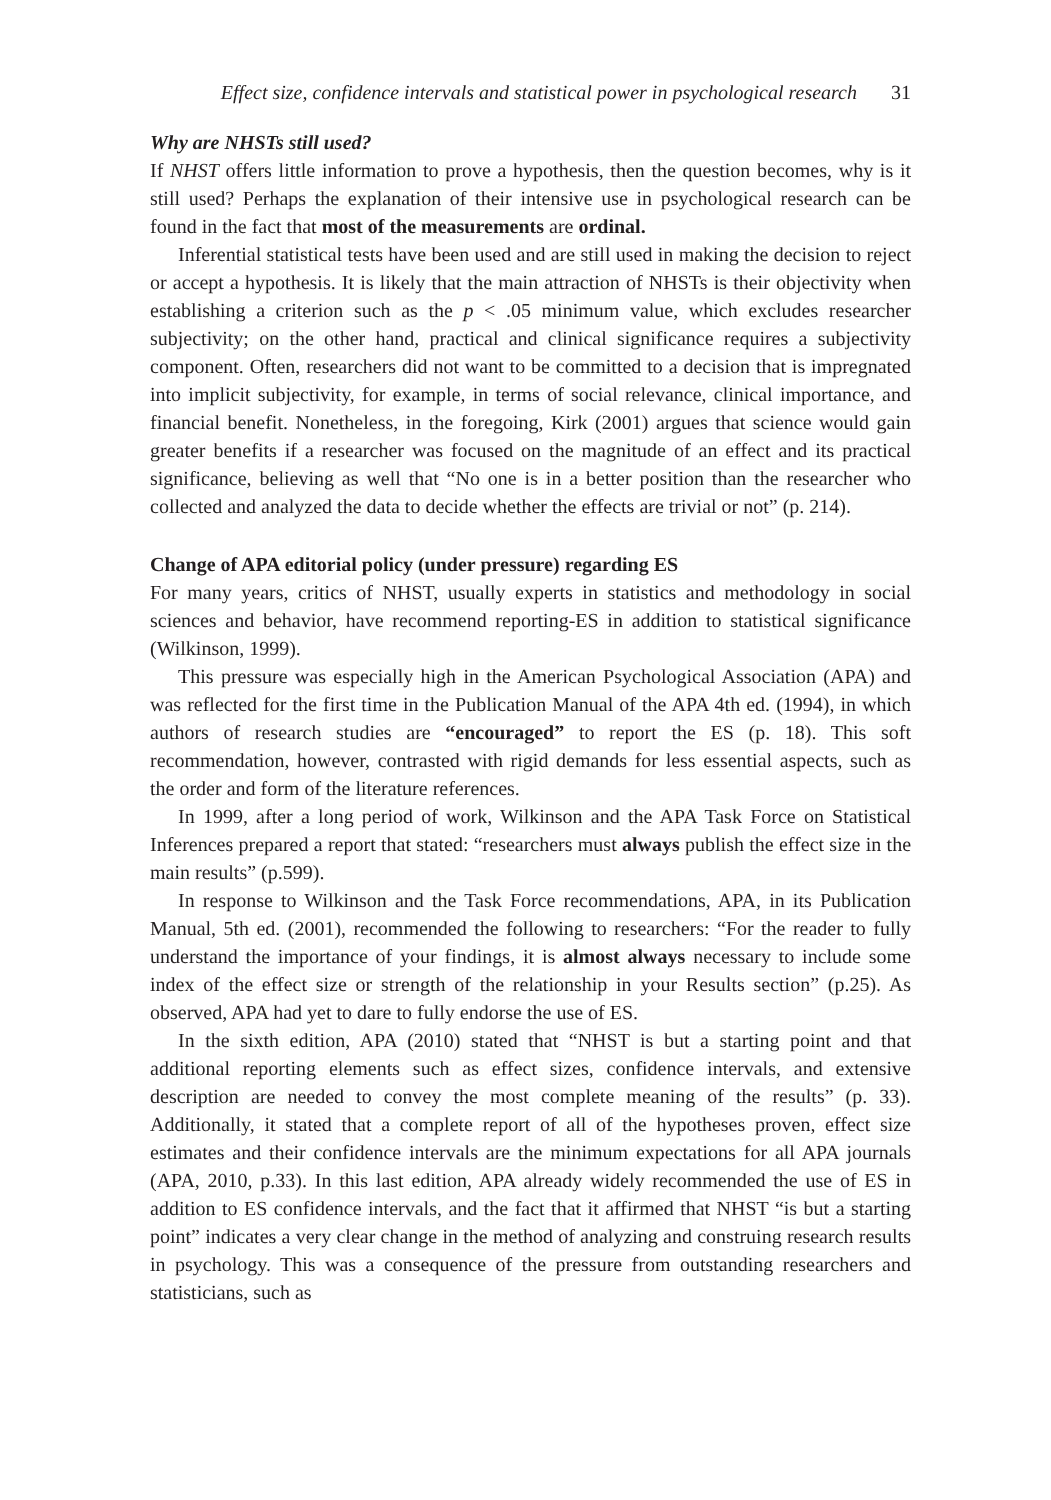Effect size, confidence intervals and statistical power in psychological research 31
Why are NHSTs still used?
If NHST offers little information to prove a hypothesis, then the question becomes, why is it still used? Perhaps the explanation of their intensive use in psychological research can be found in the fact that most of the measurements are ordinal.
Inferential statistical tests have been used and are still used in making the decision to reject or accept a hypothesis. It is likely that the main attraction of NHSTs is their objectivity when establishing a criterion such as the p < .05 minimum value, which excludes researcher subjectivity; on the other hand, practical and clinical significance requires a subjectivity component. Often, researchers did not want to be committed to a decision that is impregnated into implicit subjectivity, for example, in terms of social relevance, clinical importance, and financial benefit. Nonetheless, in the foregoing, Kirk (2001) argues that science would gain greater benefits if a researcher was focused on the magnitude of an effect and its practical significance, believing as well that “No one is in a better position than the researcher who collected and analyzed the data to decide whether the effects are trivial or not” (p. 214).
Change of APA editorial policy (under pressure) regarding ES
For many years, critics of NHST, usually experts in statistics and methodology in social sciences and behavior, have recommend reporting-ES in addition to statistical significance (Wilkinson, 1999).
This pressure was especially high in the American Psychological Association (APA) and was reflected for the first time in the Publication Manual of the APA 4th ed. (1994), in which authors of research studies are “encouraged” to report the ES (p. 18). This soft recommendation, however, contrasted with rigid demands for less essential aspects, such as the order and form of the literature references.
In 1999, after a long period of work, Wilkinson and the APA Task Force on Statistical Inferences prepared a report that stated: “researchers must always publish the effect size in the main results” (p.599).
In response to Wilkinson and the Task Force recommendations, APA, in its Publication Manual, 5th ed. (2001), recommended the following to researchers: “For the reader to fully understand the importance of your findings, it is almost always necessary to include some index of the effect size or strength of the relationship in your Results section” (p.25). As observed, APA had yet to dare to fully endorse the use of ES.
In the sixth edition, APA (2010) stated that “NHST is but a starting point and that additional reporting elements such as effect sizes, confidence intervals, and extensive description are needed to convey the most complete meaning of the results” (p. 33). Additionally, it stated that a complete report of all of the hypotheses proven, effect size estimates and their confidence intervals are the minimum expectations for all APA journals (APA, 2010, p.33). In this last edition, APA already widely recommended the use of ES in addition to ES confidence intervals, and the fact that it affirmed that NHST “is but a starting point” indicates a very clear change in the method of analyzing and construing research results in psychology. This was a consequence of the pressure from outstanding researchers and statisticians, such as